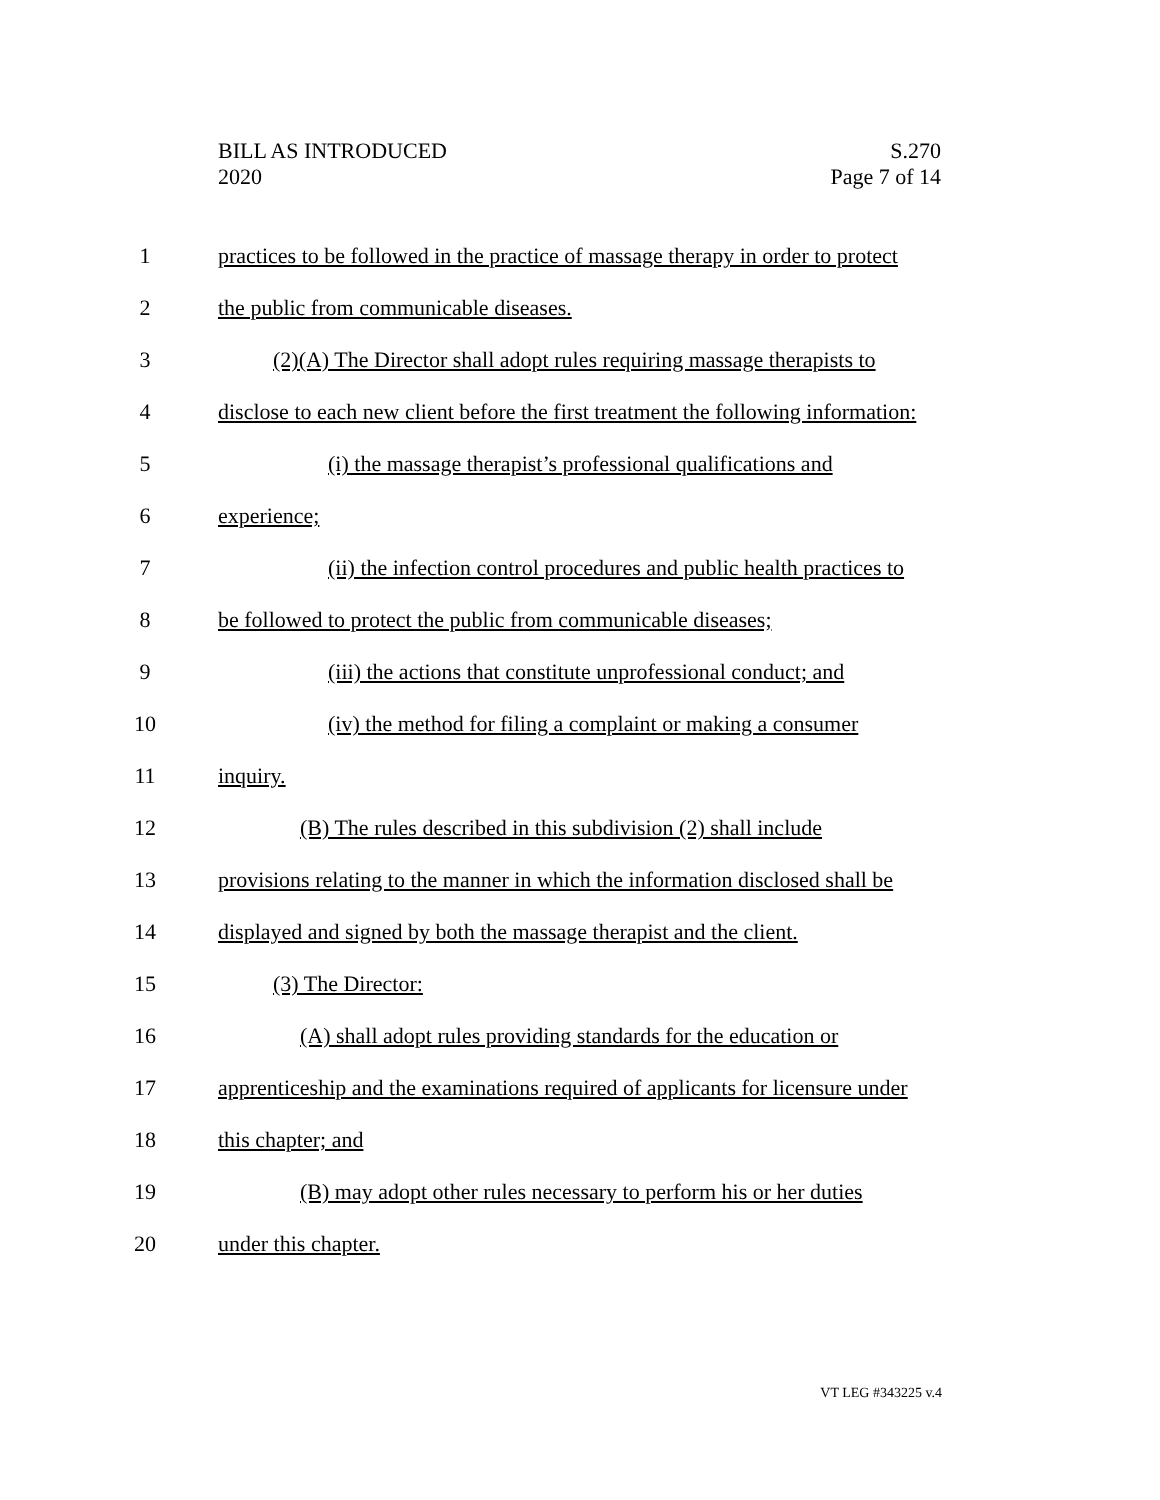BILL AS INTRODUCED
2020
S.270
Page 7 of 14
1 practices to be followed in the practice of massage therapy in order to protect
2 the public from communicable diseases.
3 (2)(A) The Director shall adopt rules requiring massage therapists to
4 disclose to each new client before the first treatment the following information:
5 (i) the massage therapist’s professional qualifications and
6 experience;
7 (ii) the infection control procedures and public health practices to
8 be followed to protect the public from communicable diseases;
9 (iii) the actions that constitute unprofessional conduct; and
10 (iv) the method for filing a complaint or making a consumer
11 inquiry.
12 (B) The rules described in this subdivision (2) shall include
13 provisions relating to the manner in which the information disclosed shall be
14 displayed and signed by both the massage therapist and the client.
15 (3) The Director:
16 (A) shall adopt rules providing standards for the education or
17 apprenticeship and the examinations required of applicants for licensure under
18 this chapter; and
19 (B) may adopt other rules necessary to perform his or her duties
20 under this chapter.
VT LEG #343225 v.4